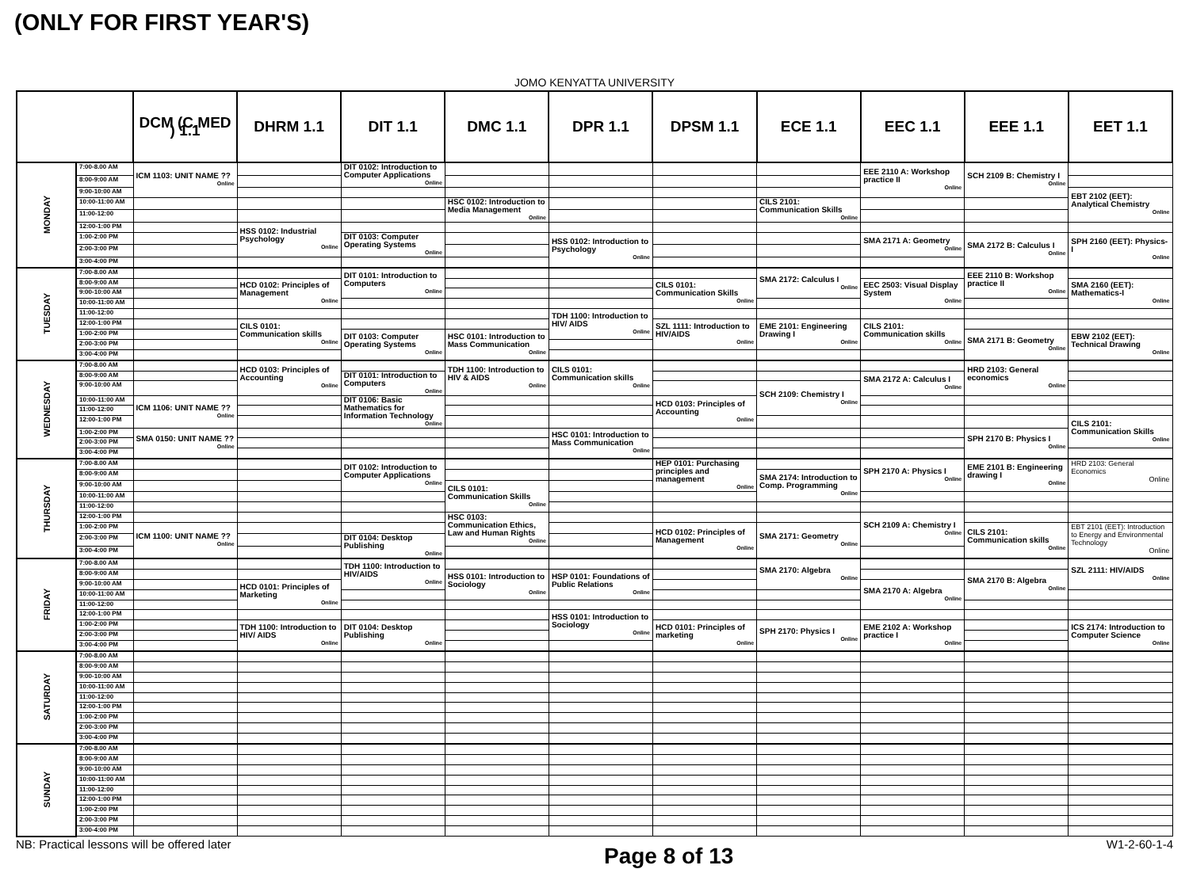(ONLY FOR FIRST YEAR'S)
JOMO KENYATTA UNIVERSITY
| | | DCM (C.MED ) 1.1 | DHRM 1.1 | DIT 1.1 | DMC 1.1 | DPR 1.1 | DPSM 1.1 | ECE 1.1 | EEC 1.1 | EEE 1.1 | EET 1.1 |
| --- | --- | --- | --- | --- | --- | --- | --- | --- | --- | --- | --- |
| MONDAY | 7:00-8.00 AM | ICM 1103: UNIT NAME ?? Online | | DIT 0102: Introduction to Computer Applications Online | | | | | EEE 2110 A: Workshop practice II Online | SCH 2109 B: Chemistry I Online | |
| | 8:00-9:00 AM | | | | | | | | | | |
| | 9:00-10:00 AM | | | | | | | | | | EBT 2102 (EET): Analytical Chemistry Online |
| | 10:00-11:00 AM | | | | HSC 0102: Introduction to Media Management Online | | | CILS 2101: Communication Skills Online | | | |
| | 11:00-12:00 | | | | | | | | | | |
| | 12:00-1:00 PM | | HSS 0102: Industrial Psychology Online | | | | | | | | |
| | 1:00-2:00 PM | | | DIT 0103: Computer Operating Systems Online | | HSS 0102: Introduction to Psychology Online | | | SMA 2171 A: Geometry Online | SMA 2172 B: Calculus I Online | SPH 2160 (EET): Physics-I Online |
| | 2:00-3:00 PM | | | | | | | | | | |
| | 3:00-4:00 PM | | | | | | | | | | |
| TUESDAY | 7:00-8.00 AM | | | DIT 0101: Introduction to Computers Online | | | | SMA 2172: Calculus I Online | | EEE 2110 B: Workshop practice II Online | |
| | 8:00-9:00 AM | | HCD 0102: Principles of Management Online | | | | CILS 0101: Communication Skills Online | | EEC 2503: Visual Display System Online | | SMA 2160 (EET): Mathematics-I Online |
| | 9:00-10:00 AM | | | | | | | | | | |
| | 10:00-11:00 AM | | | | | | | | | | |
| | 11:00-12:00 | | | | | TDH 1100: Introduction to HIV/ AIDS Online | | | | | |
| | 12:00-1:00 PM | | CILS 0101: Communication skills Online | | | | SZL 1111: Introduction to HIV/AIDS Online | EME 2101: Engineering Drawing I Online | CILS 2101: Communication skills Online | | |
| | 1:00-2:00 PM | | | DIT 0103: Computer Operating Systems Online | HSC 0101: Introduction to Mass Communication Online | | | | | SMA 2171 B: Geometry Online | EBW 2102 (EET): Technical Drawing Online |
| | 2:00-3:00 PM | | | | | | | | | | |
| | 3:00-4:00 PM | | | | | | | | | | |
| WEDNESDAY | 7:00-8.00 AM | | HCD 0103: Principles of Accounting Online | | TDH 1100: Introduction to HIV & AIDS Online | CILS 0101: Communication skills Online | | | | HRD 2103: General economics Online | |
| | 8:00-9:00 AM | | | DIT 0101: Introduction to Computers Online | | | | | SMA 2172 A: Calculus I Online | | |
| | 9:00-10:00 AM | | | | | | | SCH 2109: Chemistry I Online | | | |
| | 10:00-11:00 AM | ICM 1106: UNIT NAME ?? Online | | DIT 0106: Basic Mathematics for Information Technology Online | | | HCD 0103: Principles of Accounting Online | | | | |
| | 11:00-12:00 | | | | | | | | | | |
| | 12:00-1:00 PM | | | | | | | | | | CILS 2101: Communication Skills Online |
| | 1:00-2:00 PM | SMA 0150: UNIT NAME ?? Online | | | | HSC 0101: Introduction to Mass Communication Online | | | | SPH 2170 B: Physics I Online | |
| | 2:00-3:00 PM | | | | | | | | | | |
| | 3:00-4:00 PM | | | | | | | | | | |
| THURSDAY | 7:00-8.00 AM | | | DIT 0102: Introduction to Computer Applications Online | | | HEP 0101: Purchasing principles and management Online | | SPH 2170 A: Physics I Online | EME 2101 B: Engineering drawing I Online | HRD 2103: General Economics Online |
| | 8:00-9:00 AM | | | | | | | SMA 2174: Introduction to Comp. Programming Online | | | |
| | 9:00-10:00 AM | | | | CILS 0101: Communication Skills Online | | | | | | |
| | 10:00-11:00 AM | | | | | | | | | | |
| | 11:00-12:00 | | | | | | | | | | |
| | 12:00-1:00 PM | | | | HSC 0103: Communication Ethics, Law and Human Rights Online | | | | SCH 2109 A: Chemistry I Online | | |
| | 1:00-2:00 PM | ICM 1100: UNIT NAME ?? Online | | | | | HCD 0102: Principles of Management Online | SMA 2171: Geometry Online | | CILS 2101: Communication skills Online | EBT 2101 (EET): Introduction to Energy and Environmental Technology Online |
| | 2:00-3:00 PM | | | DIT 0104: Desktop Publishing Online | | | | | | | |
| | 3:00-4:00 PM | | | | | | | | | | |
| FRIDAY | 7:00-8.00 AM | | | TDH 1100: Introduction to HIV/AIDS Online | | | | SMA 2170: Algebra Online | | | SZL 2111: HIV/AIDS Online |
| | 8:00-9:00 AM | | | | HSS 0101: Introduction to Sociology Online | HSP 0101: Foundations of Public Relations Online | | | | SMA 2170 B: Algebra Online | |
| | 9:00-10:00 AM | | HCD 0101: Principles of Marketing Online | | | | | | SMA 2170 A: Algebra Online | | |
| | 10:00-11:00 AM | | | | | | | | | | |
| | 11:00-12:00 | | | | | | | | | | |
| | 12:00-1:00 PM | | | | | HSS 0101: Introduction to Sociology Online | | | | | |
| | 1:00-2:00 PM | | TDH 1100: Introduction to HIV/ AIDS Online | DIT 0104: Desktop Publishing Online | | | HCD 0101: Principles of marketing Online | SPH 2170: Physics I Online | EME 2102 A: Workshop practice I Online | | ICS 2174: Introduction to Computer Science Online |
| | 2:00-3:00 PM | | | | | | | | | | |
| | 3:00-4:00 PM | | | | | | | | | | |
| SATURDAY | 7:00-8.00 AM | | | | | | | | | | |
| | 8:00-9:00 AM | | | | | | | | | | |
| | 9:00-10:00 AM | | | | | | | | | | |
| | 10:00-11:00 AM | | | | | | | | | | |
| | 11:00-12:00 | | | | | | | | | | |
| | 12:00-1:00 PM | | | | | | | | | | |
| | 1:00-2:00 PM | | | | | | | | | | |
| | 2:00-3:00 PM | | | | | | | | | | |
| | 3:00-4:00 PM | | | | | | | | | | |
| SUNDAY | 7:00-8.00 AM | | | | | | | | | | |
| | 8:00-9:00 AM | | | | | | | | | | |
| | 9:00-10:00 AM | | | | | | | | | | |
| | 10:00-11:00 AM | | | | | | | | | | |
| | 11:00-12:00 | | | | | | | | | | |
| | 12:00-1:00 PM | | | | | | | | | | |
| | 1:00-2:00 PM | | | | | | | | | | |
| | 2:00-3:00 PM | | | | | | | | | | |
| | 3:00-4:00 PM | | | | | | | | | | |
NB: Practical lessons will be offered later Page 8 of 13 W1-2-60-1-4